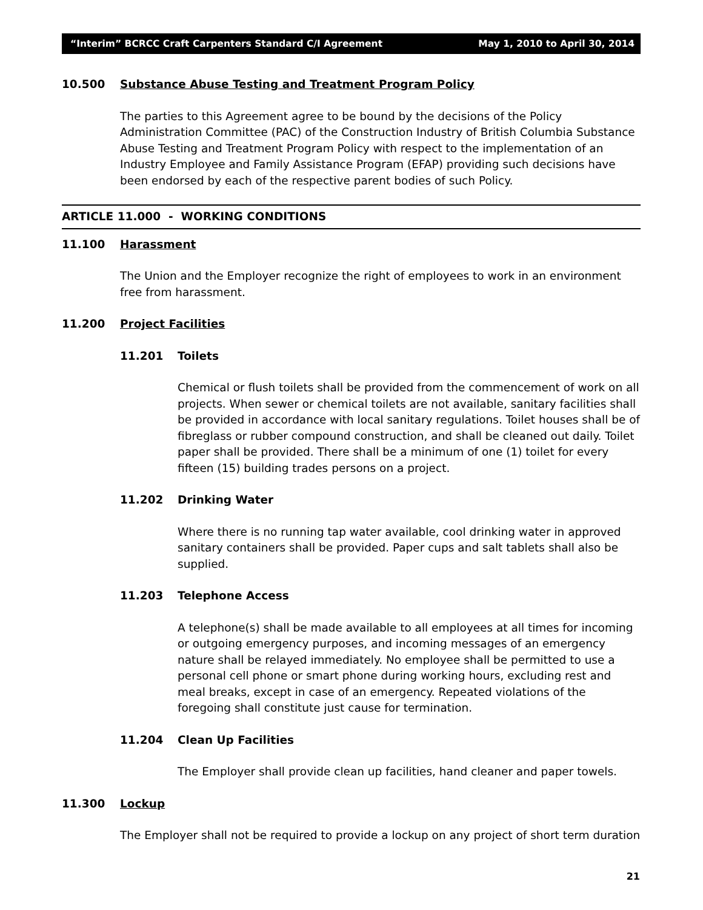“Interim” BCRCC Craft Carpenters Standard C/I Agreement May 1, 2010 to April 30, 2014
10.500 Substance Abuse Testing and Treatment Program Policy
The parties to this Agreement agree to be bound by the decisions of the Policy Administration Committee (PAC) of the Construction Industry of British Columbia Substance Abuse Testing and Treatment Program Policy with respect to the implementation of an Industry Employee and Family Assistance Program (EFAP) providing such decisions have been endorsed by each of the respective parent bodies of such Policy.
ARTICLE 11.000 - WORKING CONDITIONS
11.100 Harassment
The Union and the Employer recognize the right of employees to work in an environment free from harassment.
11.200 Project Facilities
11.201 Toilets
Chemical or flush toilets shall be provided from the commencement of work on all projects. When sewer or chemical toilets are not available, sanitary facilities shall be provided in accordance with local sanitary regulations. Toilet houses shall be of fibreglass or rubber compound construction, and shall be cleaned out daily. Toilet paper shall be provided. There shall be a minimum of one (1) toilet for every fifteen (15) building trades persons on a project.
11.202 Drinking Water
Where there is no running tap water available, cool drinking water in approved sanitary containers shall be provided. Paper cups and salt tablets shall also be supplied.
11.203 Telephone Access
A telephone(s) shall be made available to all employees at all times for incoming or outgoing emergency purposes, and incoming messages of an emergency nature shall be relayed immediately. No employee shall be permitted to use a personal cell phone or smart phone during working hours, excluding rest and meal breaks, except in case of an emergency. Repeated violations of the foregoing shall constitute just cause for termination.
11.204 Clean Up Facilities
The Employer shall provide clean up facilities, hand cleaner and paper towels.
11.300 Lockup
The Employer shall not be required to provide a lockup on any project of short term duration
21